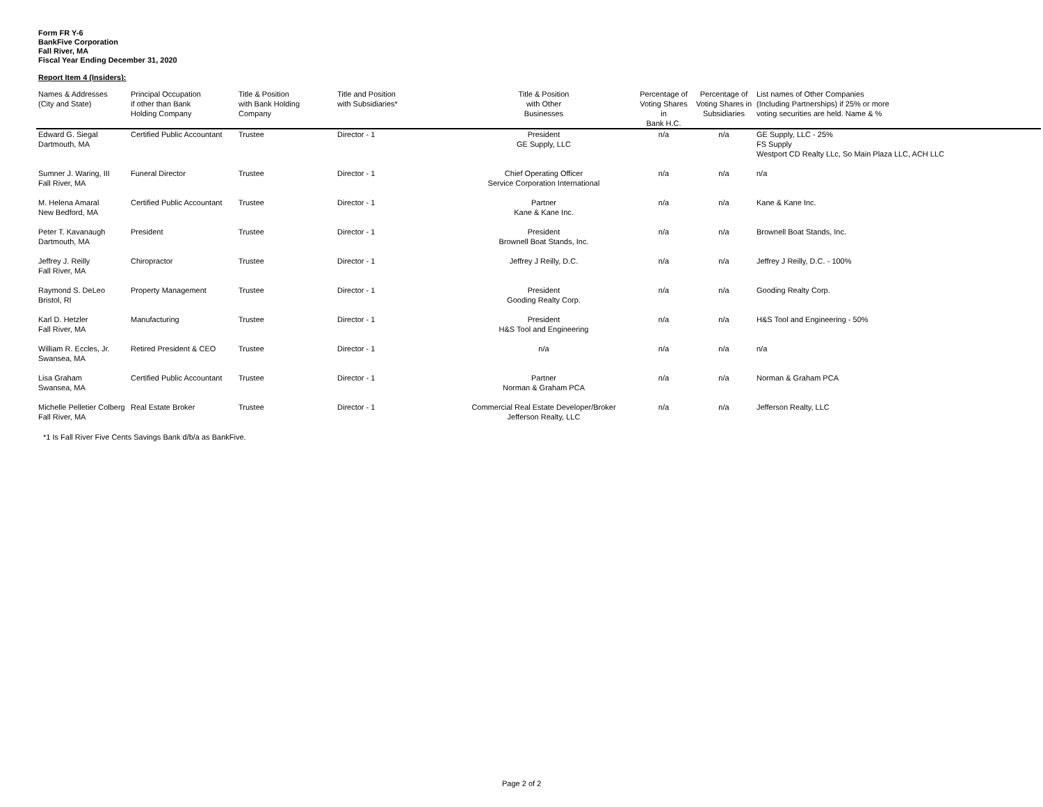Form FR Y-6
BankFive Corporation
Fall River, MA
Fiscal Year Ending December 31, 2020
Report Item 4 (Insiders):
| Names & Addresses (City and State) | Principal Occupation if other than Bank Holding Company | Title & Position with Bank Holding Company | Title and Position with Subsidiaries* | Title & Position with Other Businesses | Percentage of Voting Shares in Bank H.C. | Percentage of Voting Shares in Subsidiaries | List names of Other Companies (Including Partnerships) if 25% or more voting securities are held. Name & % |
| --- | --- | --- | --- | --- | --- | --- | --- |
| Edward G. Siegal Dartmouth, MA | Certified Public Accountant | Trustee | Director - 1 | President GE Supply, LLC | n/a | n/a | GE Supply, LLC - 25% FS Supply Westport CD Realty LLc, So Main Plaza LLC, ACH LLC |
| Sumner J. Waring, III Fall River, MA | Funeral Director | Trustee | Director - 1 | Chief Operating Officer Service Corporation International | n/a | n/a | n/a |
| M. Helena Amaral New Bedford, MA | Certified Public Accountant | Trustee | Director - 1 | Partner Kane & Kane Inc. | n/a | n/a | Kane & Kane Inc. |
| Peter T. Kavanaugh Dartmouth, MA | President | Trustee | Director - 1 | President Brownell Boat Stands, Inc. | n/a | n/a | Brownell Boat Stands, Inc. |
| Jeffrey J. Reilly Fall River, MA | Chiropractor | Trustee | Director - 1 | Jeffrey J Reilly, D.C. | n/a | n/a | Jeffrey J Reilly, D.C. - 100% |
| Raymond S. DeLeo Bristol, RI | Property Management | Trustee | Director - 1 | President Gooding Realty Corp. | n/a | n/a | Gooding Realty Corp. |
| Karl D. Hetzler Fall River, MA | Manufacturing | Trustee | Director - 1 | President H&S Tool and Engineering | n/a | n/a | H&S Tool and Engineering - 50% |
| William R. Eccles, Jr. Swansea, MA | Retired President & CEO | Trustee | Director - 1 | n/a | n/a | n/a | n/a |
| Lisa Graham Swansea, MA | Certified Public Accountant | Trustee | Director - 1 | Partner Norman & Graham PCA | n/a | n/a | Norman & Graham PCA |
| Michelle Pelletier Colberg Fall River, MA | Real Estate Broker | Trustee | Director - 1 | Commercial Real Estate Developer/Broker Jefferson Realty, LLC | n/a | n/a | Jefferson Realty, LLC |
*1 Is Fall River Five Cents Savings Bank d/b/a as BankFive.
Page 2 of 2